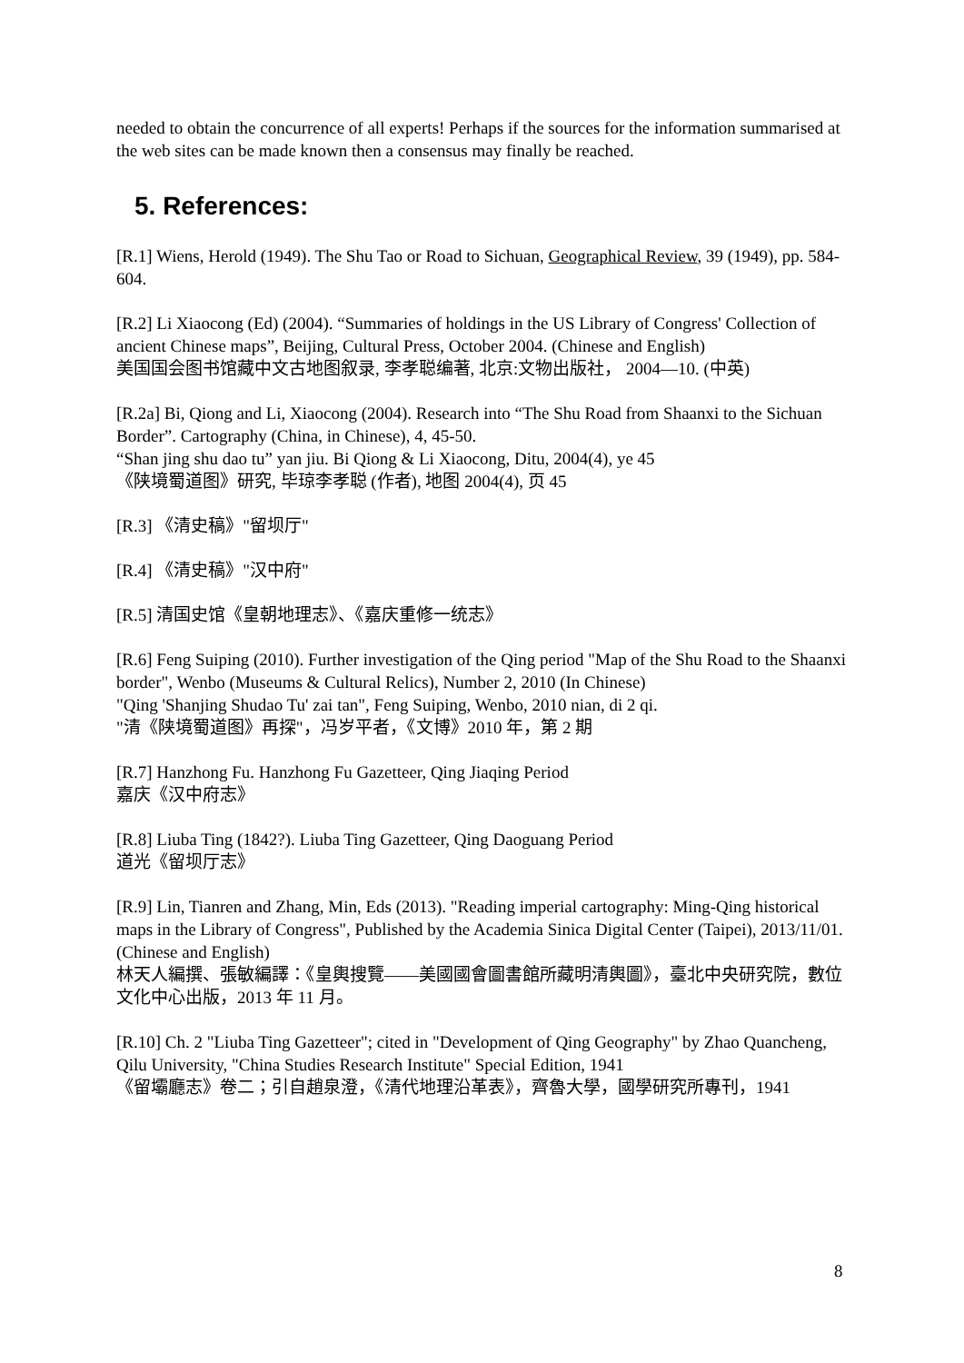needed to obtain the concurrence of all experts! Perhaps if the sources for the information summarised at the web sites can be made known then a consensus may finally be reached.
5. References:
[R.1] Wiens, Herold (1949). The Shu Tao or Road to Sichuan, Geographical Review, 39 (1949), pp. 584-604.
[R.2] Li Xiaocong (Ed) (2004). “Summaries of holdings in the US Library of Congress' Collection of ancient Chinese maps”, Beijing, Cultural Press, October 2004. (Chinese and English)
美国国会图书馆藏中文古地图叙录, 李孝聪编著, 北京:文物出版社， 2004—10. (中英)
[R.2a] Bi, Qiong and Li, Xiaocong (2004). Research into “The Shu Road from Shaanxi to the Sichuan Border”. Cartography (China, in Chinese), 4, 45-50.
“Shan jing shu dao tu” yan jiu. Bi Qiong & Li Xiaocong, Ditu, 2004(4), ye 45
《陕境蜀道图》研究, 毕琼李孝聪 (作者), 地图 2004(4), 页 45
[R.3] 《清史稿》"留坝厅"
[R.4] 《清史稿》"汉中府"
[R.5] 清国史馆《皇朝地理志》、《嘉庆重修一统志》
[R.6] Feng Suiping (2010). Further investigation of the Qing period "Map of the Shu Road to the Shaanxi border", Wenbo (Museums & Cultural Relics), Number 2, 2010 (In Chinese)
"Qing 'Shanjing Shudao Tu' zai tan", Feng Suiping, Wenbo, 2010 nian, di 2 qi.
"清《陕境蜀道图》再探"，冯岁平者，《文博》2010 年，第 2 期
[R.7] Hanzhong Fu. Hanzhong Fu Gazetteer, Qing Jiaqing Period
嘉庆《汉中府志》
[R.8] Liuba Ting (1842?). Liuba Ting Gazetteer, Qing Daoguang Period
道光《留坝厅志》
[R.9] Lin, Tianren and Zhang, Min, Eds (2013). "Reading imperial cartography: Ming-Qing historical maps in the Library of Congress", Published by the Academia Sinica Digital Center (Taipei), 2013/11/01. (Chinese and English)
林天人編撰、張敏編譯：《皇輿搜覽——美國國會圖書館所藏明清輿圖》，臺北中央研究院，數位文化中心出版，2013 年 11 月。
[R.10] Ch. 2 "Liuba Ting Gazetteer"; cited in "Development of Qing Geography" by Zhao Quancheng, Qilu University, "China Studies Research Institute" Special Edition, 1941
《留壩廳志》卷二；引自趙泉澄，《清代地理沿革表》，齊魯大學，國學研究所專刊，1941
8